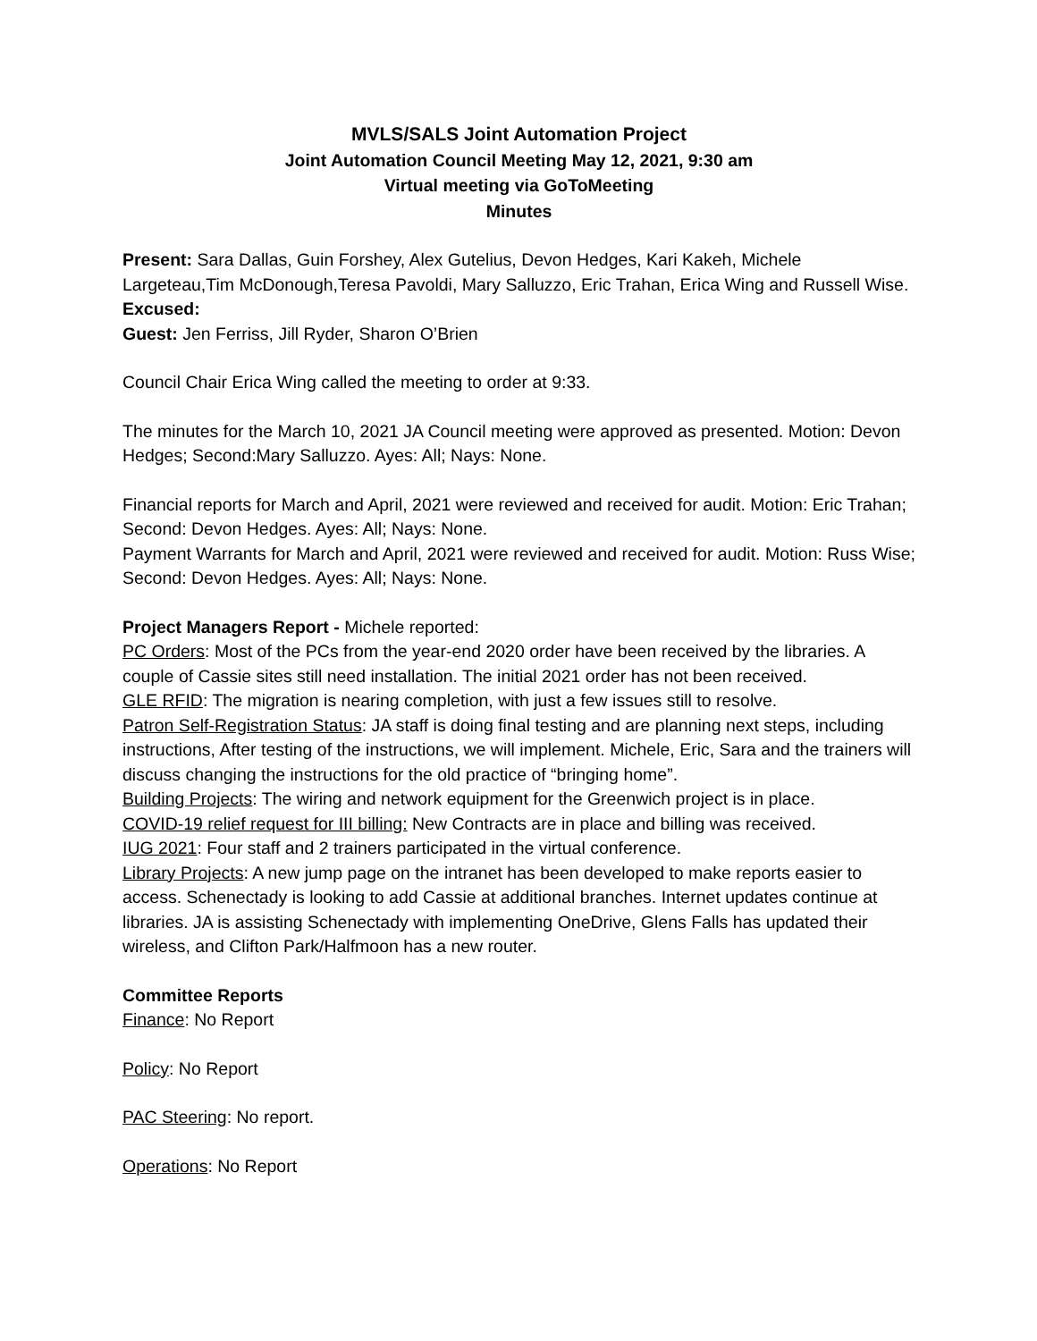MVLS/SALS Joint Automation Project
Joint Automation Council Meeting May 12, 2021, 9:30 am
Virtual meeting via GoToMeeting
Minutes
Present: Sara Dallas, Guin Forshey, Alex Gutelius, Devon Hedges, Kari Kakeh, Michele Largeteau,Tim McDonough,Teresa Pavoldi, Mary Salluzzo, Eric Trahan, Erica Wing and Russell Wise.
Excused:
Guest: Jen Ferriss, Jill Ryder, Sharon O’Brien
Council Chair Erica Wing called the meeting to order at 9:33.
The minutes for the March 10, 2021 JA Council meeting were approved as presented. Motion: Devon Hedges; Second:Mary Salluzzo. Ayes: All; Nays: None.
Financial reports for March and April, 2021 were reviewed and received for audit. Motion: Eric Trahan; Second: Devon Hedges. Ayes: All; Nays: None.
Payment Warrants for March and April, 2021 were reviewed and received for audit. Motion: Russ Wise; Second: Devon Hedges. Ayes: All; Nays: None.
Project Managers Report - Michele reported:
PC Orders: Most of the PCs from the year-end 2020 order have been received by the libraries. A couple of Cassie sites still need installation. The initial 2021 order has not been received.
GLE RFID: The migration is nearing completion, with just a few issues still to resolve.
Patron Self-Registration Status: JA staff is doing final testing and are planning next steps, including instructions, After testing of the instructions, we will implement. Michele, Eric, Sara and the trainers will discuss changing the instructions for the old practice of “bringing home”.
Building Projects: The wiring and network equipment for the Greenwich project is in place.
COVID-19 relief request for III billing: New Contracts are in place and billing was received.
IUG 2021: Four staff and 2 trainers participated in the virtual conference.
Library Projects: A new jump page on the intranet has been developed to make reports easier to access. Schenectady is looking to add Cassie at additional branches. Internet updates continue at libraries. JA is assisting Schenectady with implementing OneDrive, Glens Falls has updated their wireless, and Clifton Park/Halfmoon has a new router.
Committee Reports
Finance: No Report
Policy: No Report
PAC Steering: No report.
Operations: No Report